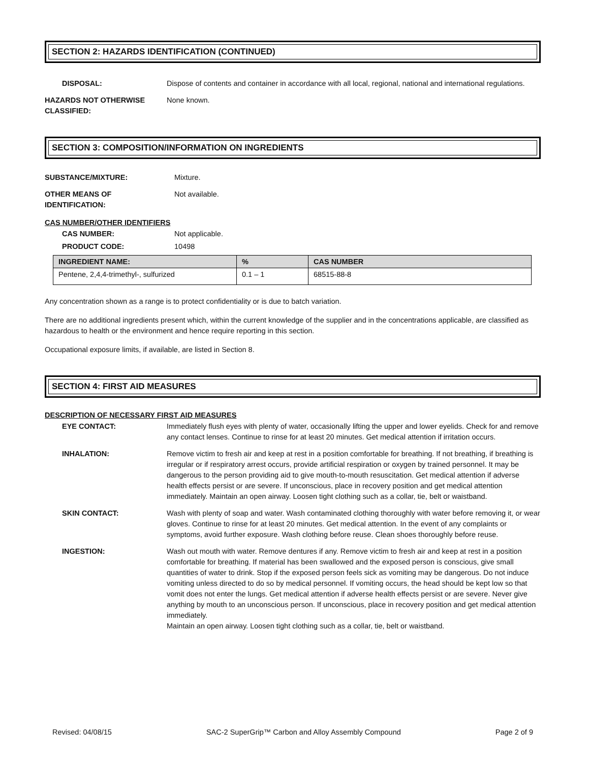SECTION 2: HAZARDS IDENTIFICATION (CONTINUED)
DISPOSAL: Dispose of contents and container in accordance with all local, regional, national and international regulations.
HAZARDS NOT OTHERWISE CLASSIFIED: None known.
SECTION 3: COMPOSITION/INFORMATION ON INGREDIENTS
SUBSTANCE/MIXTURE: Mixture.
OTHER MEANS OF
IDENTIFICATION: Not available.
CAS NUMBER/OTHER IDENTIFIERS
CAS NUMBER: Not applicable.
PRODUCT CODE: 10498
| INGREDIENT NAME: | % | CAS NUMBER |
| --- | --- | --- |
| Pentene, 2,4,4-trimethyl-, sulfurized | 0.1 – 1 | 68515-88-8 |
Any concentration shown as a range is to protect confidentiality or is due to batch variation.
There are no additional ingredients present which, within the current knowledge of the supplier and in the concentrations applicable, are classified as hazardous to health or the environment and hence require reporting in this section.
Occupational exposure limits, if available, are listed in Section 8.
SECTION 4: FIRST AID MEASURES
DESCRIPTION OF NECESSARY FIRST AID MEASURES
EYE CONTACT: Immediately flush eyes with plenty of water, occasionally lifting the upper and lower eyelids. Check for and remove any contact lenses. Continue to rinse for at least 20 minutes. Get medical attention if irritation occurs.
INHALATION: Remove victim to fresh air and keep at rest in a position comfortable for breathing. If not breathing, if breathing is irregular or if respiratory arrest occurs, provide artificial respiration or oxygen by trained personnel. It may be dangerous to the person providing aid to give mouth-to-mouth resuscitation. Get medical attention if adverse health effects persist or are severe. If unconscious, place in recovery position and get medical attention immediately. Maintain an open airway. Loosen tight clothing such as a collar, tie, belt or waistband.
SKIN CONTACT: Wash with plenty of soap and water. Wash contaminated clothing thoroughly with water before removing it, or wear gloves. Continue to rinse for at least 20 minutes. Get medical attention. In the event of any complaints or symptoms, avoid further exposure. Wash clothing before reuse. Clean shoes thoroughly before reuse.
INGESTION: Wash out mouth with water. Remove dentures if any. Remove victim to fresh air and keep at rest in a position comfortable for breathing. If material has been swallowed and the exposed person is conscious, give small quantities of water to drink. Stop if the exposed person feels sick as vomiting may be dangerous. Do not induce vomiting unless directed to do so by medical personnel. If vomiting occurs, the head should be kept low so that vomit does not enter the lungs. Get medical attention if adverse health effects persist or are severe. Never give anything by mouth to an unconscious person. If unconscious, place in recovery position and get medical attention immediately.
Maintain an open airway. Loosen tight clothing such as a collar, tie, belt or waistband.
Revised: 04/08/15 SAC-2 SuperGrip™ Carbon and Alloy Assembly Compound Page 2 of 9